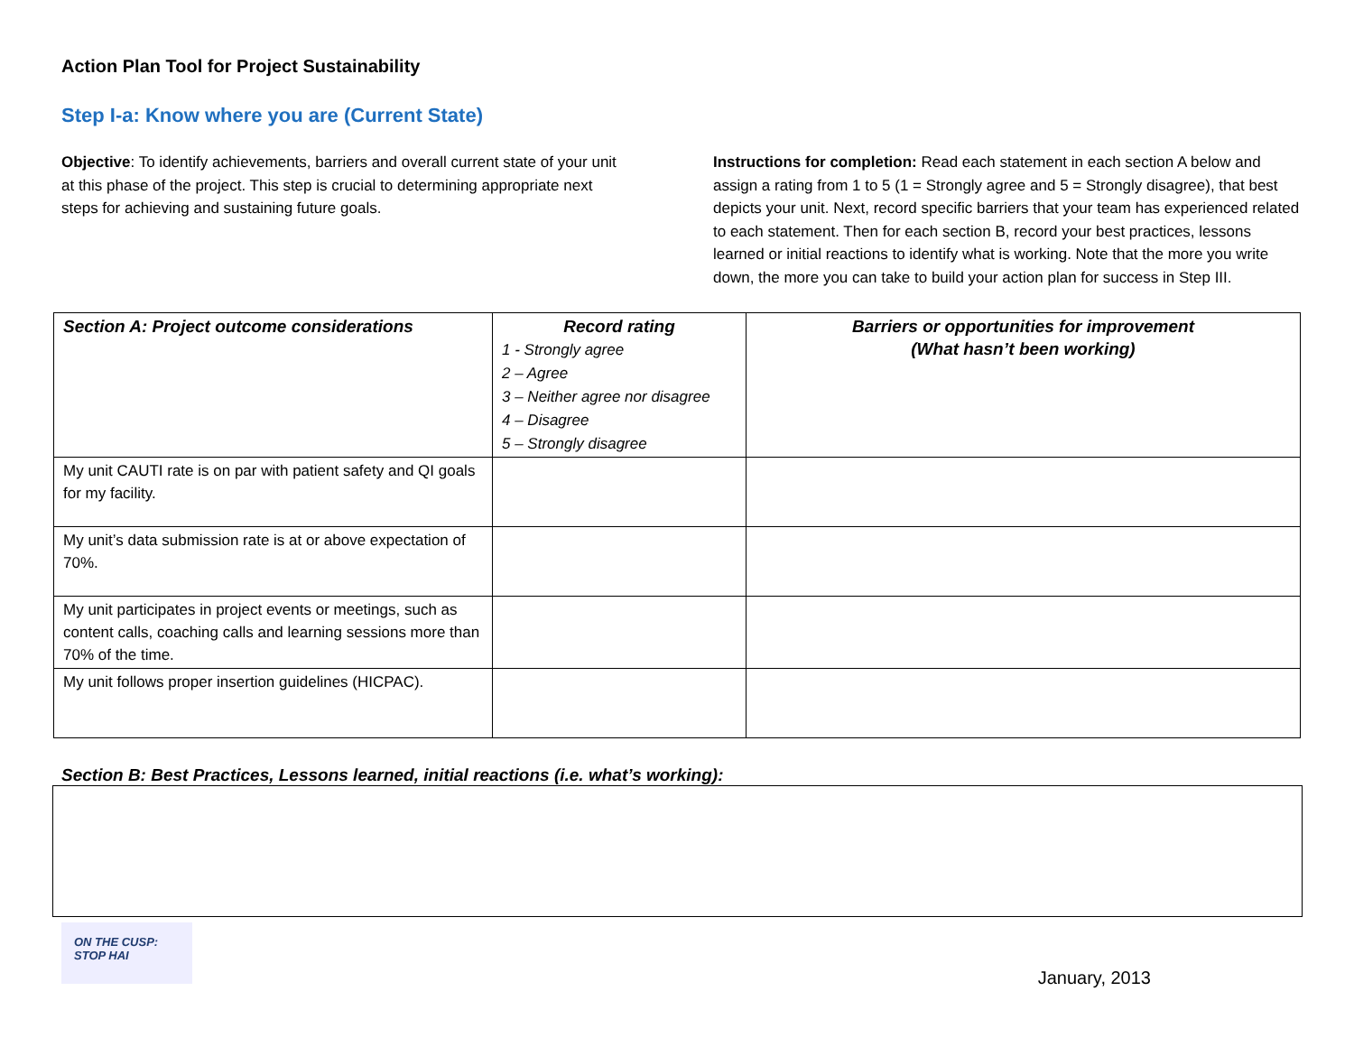Action Plan Tool for Project Sustainability
Step I-a: Know where you are (Current State)
Objective: To identify achievements, barriers and overall current state of your unit at this phase of the project. This step is crucial to determining appropriate next steps for achieving and sustaining future goals.
Instructions for completion: Read each statement in each section A below and assign a rating from 1 to 5 (1 = Strongly agree and 5 = Strongly disagree), that best depicts your unit. Next, record specific barriers that your team has experienced related to each statement. Then for each section B, record your best practices, lessons learned or initial reactions to identify what is working. Note that the more you write down, the more you can take to build your action plan for success in Step III.
| Section A: Project outcome considerations | Record rating 1 - Strongly agree 2 – Agree 3 – Neither agree nor disagree 4 – Disagree 5 – Strongly disagree | Barriers or opportunities for improvement (What hasn’t been working) |
| --- | --- | --- |
| My unit CAUTI rate is on par with patient safety and QI goals for my facility. | | |
| My unit’s data submission rate is at or above expectation of 70%. | | |
| My unit participates in project events or meetings, such as content calls, coaching calls and learning sessions more than 70% of the time. | | |
| My unit follows proper insertion guidelines (HICPAC). | | |
Section B: Best Practices, Lessons learned, initial reactions (i.e. what’s working):
ON THE CUSP:
STOP HAI
January, 2013